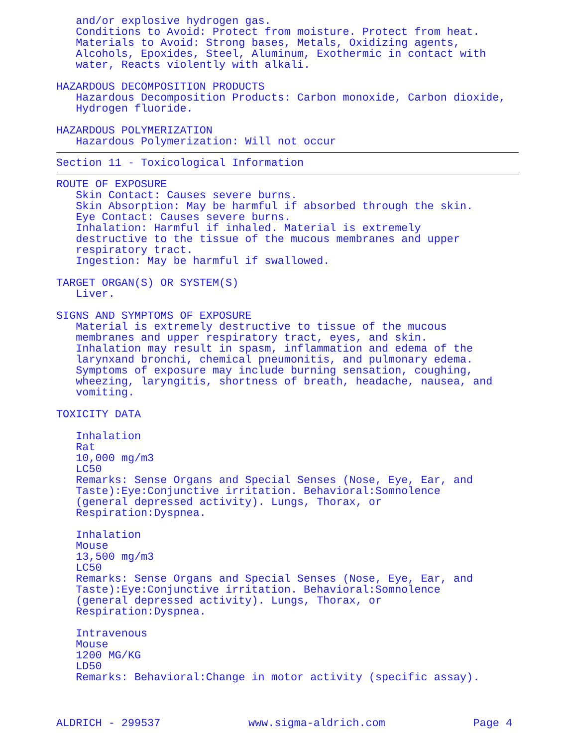and/or explosive hydrogen gas. Conditions to Avoid: Protect from moisture. Protect from heat. Materials to Avoid: Strong bases, Metals, Oxidizing agents, Alcohols, Epoxides, Steel, Aluminum, Exothermic in contact with water, Reacts violently with alkali. HAZARDOUS DECOMPOSITION PRODUCTS Hazardous Decomposition Products: Carbon monoxide, Carbon dioxide, Hydrogen fluoride. HAZARDOUS POLYMERIZATION Hazardous Polymerization: Will not occur
Section 11 - Toxicological Information
ROUTE OF EXPOSURE Skin Contact: Causes severe burns. Skin Absorption: May be harmful if absorbed through the skin. Eye Contact: Causes severe burns. Inhalation: Harmful if inhaled. Material is extremely destructive to the tissue of the mucous membranes and upper respiratory tract. Ingestion: May be harmful if swallowed. TARGET ORGAN(S) OR SYSTEM(S) Liver. SIGNS AND SYMPTOMS OF EXPOSURE Material is extremely destructive to tissue of the mucous membranes and upper respiratory tract, eyes, and skin. Inhalation may result in spasm, inflammation and edema of the larynxand bronchi, chemical pneumonitis, and pulmonary edema. Symptoms of exposure may include burning sensation, coughing, wheezing, laryngitis, shortness of breath, headache, nausea, and vomiting. TOXICITY DATA Inhalation Rat 10,000 mg/m3 LC50 Remarks: Sense Organs and Special Senses (Nose, Eye, Ear, and Taste):Eye:Conjunctive irritation. Behavioral:Somnolence (general depressed activity). Lungs, Thorax, or Respiration:Dyspnea. Inhalation Mouse 13,500 mg/m3 LC50 Remarks: Sense Organs and Special Senses (Nose, Eye, Ear, and Taste):Eye:Conjunctive irritation. Behavioral:Somnolence (general depressed activity). Lungs, Thorax, or Respiration:Dyspnea. Intravenous Mouse 1200 MG/KG LD50 Remarks: Behavioral:Change in motor activity (specific assay).
ALDRICH - 299537 www.sigma-aldrich.com Page 4